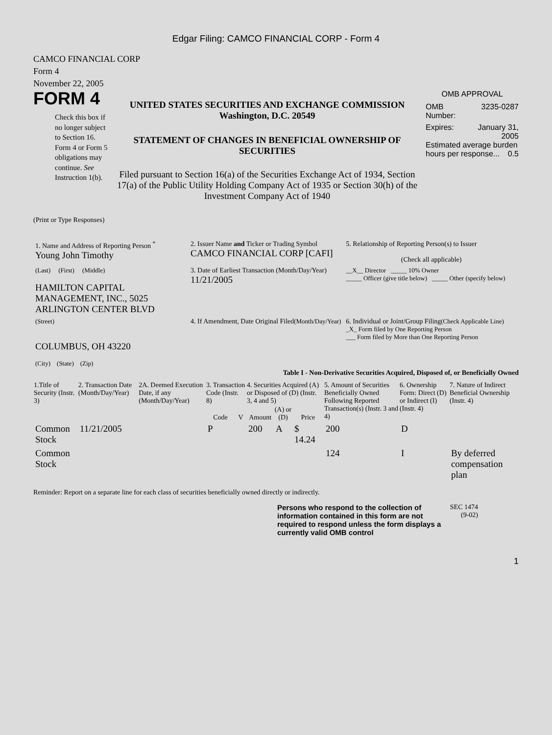Edgar Filing: CAMCO FINANCIAL CORP - Form 4
CAMCO FINANCIAL CORP
Form 4
November 22, 2005
FORM 4
Check this box if no longer subject to Section 16. Form 4 or Form 5 obligations may continue. See Instruction 1(b).
UNITED STATES SECURITIES AND EXCHANGE COMMISSION
Washington, D.C. 20549
STATEMENT OF CHANGES IN BENEFICIAL OWNERSHIP OF SECURITIES
Filed pursuant to Section 16(a) of the Securities Exchange Act of 1934, Section 17(a) of the Public Utility Holding Company Act of 1935 or Section 30(h) of the Investment Company Act of 1940
OMB APPROVAL
OMB
Number: 3235-0287
Expires: January 31,
2005
Estimated average burden hours per response... 0.5
(Print or Type Responses)
| 1. Name and Address of Reporting Person <sup>*</sup> Young John Timothy | 2. Issuer Name and Ticker or Trading Symbol CAMCO FINANCIAL CORP [CAFI] | 5. Relationship of Reporting Person(s) to Issuer (Check all applicable) |
| (Last) (First) (Middle) HAMILTON CAPITAL MANAGEMENT, INC., 5025 ARLINGTON CENTER BLVD | 3. Date of Earliest Transaction (Month/Day/Year) 11/21/2005 | __X__ Director _____ 10% Owner _____ Officer (give title below) _____ Other (specify below) |
| (Street) COLUMBUS, OH 43220 (City) (State) (Zip) | 4. If Amendment, Date Original Filed (Month/Day/Year) | 6. Individual or Joint/Group Filing (Check Applicable Line) _X_ Form filed by One Reporting Person ___ Form filed by More than One Reporting Person |
Table I - Non-Derivative Securities Acquired, Disposed of, or Beneficially Owned
| 1.Title of Security (Instr. 3) | 2. Transaction Date (Month/Day/Year) | 2A. Deemed Execution Date, if any (Month/Day/Year) | 3. Transaction Code (Instr. 8) | | 4. Securities Acquired (A) or Disposed of (D) (Instr. 3, 4 and 5) | | | 5. Amount of Securities Beneficially Owned Following Reported Transaction(s) (Instr. 3 and 4) | 6. Ownership Form: Direct (D) or Indirect (I) (Instr. 4) | 7. Nature of Indirect Beneficial Ownership (Instr. 4) |
| --- | --- | --- | --- | --- | --- | --- | --- | --- | --- | --- |
| | | | Code | V | Amount | (A) or (D) | Price | | | |
| Common Stock | 11/21/2005 | | P | | 200 | A | $ 14.24 | 200 | D | |
| Common Stock | | | | | | | | 124 | I | By deferred compensation plan |
Reminder: Report on a separate line for each class of securities beneficially owned directly or indirectly.
Persons who respond to the collection of information contained in this form are not required to respond unless the form displays a currently valid OMB control
SEC 1474
(9-02)
1